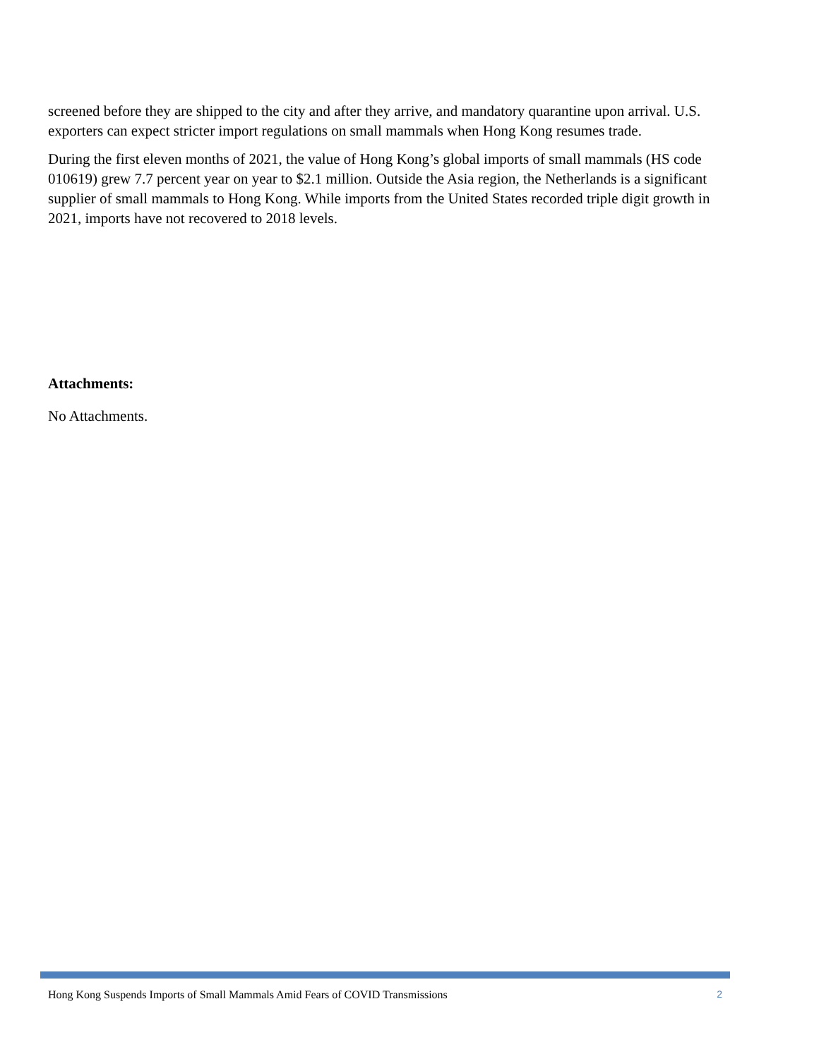screened before they are shipped to the city and after they arrive, and mandatory quarantine upon arrival. U.S. exporters can expect stricter import regulations on small mammals when Hong Kong resumes trade.
During the first eleven months of 2021, the value of Hong Kong’s global imports of small mammals (HS code 010619) grew 7.7 percent year on year to $2.1 million. Outside the Asia region, the Netherlands is a significant supplier of small mammals to Hong Kong. While imports from the United States recorded triple digit growth in 2021, imports have not recovered to 2018 levels.
Attachments:
No Attachments.
Hong Kong Suspends Imports of Small Mammals Amid Fears of COVID Transmissions 2